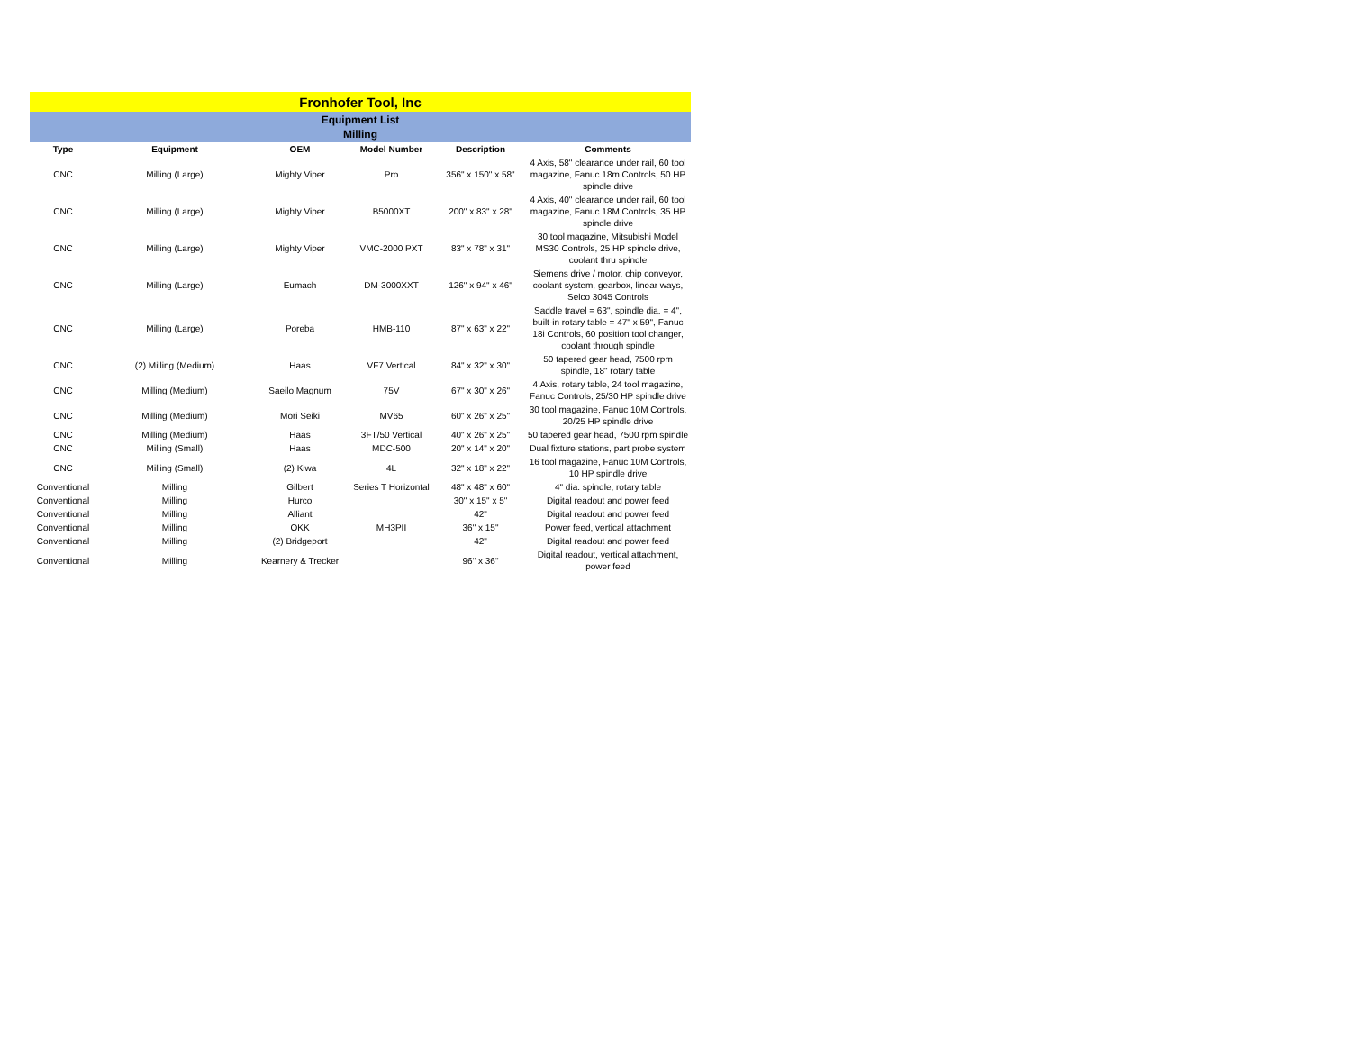| Fronhofer Tool, Inc | | | | | |
| Equipment List Milling | | | | | |
| Type | Equipment | OEM | Model Number | Description | Comments |
| CNC | Milling (Large) | Mighty Viper | Pro | 356" x 150" x 58" | 4 Axis, 58" clearance under rail, 60 tool magazine, Fanuc 18m Controls, 50 HP spindle drive |
| CNC | Milling (Large) | Mighty Viper | B5000XT | 200" x 83" x 28" | 4 Axis, 40" clearance under rail, 60 tool magazine, Fanuc 18M Controls, 35 HP spindle drive |
| CNC | Milling (Large) | Mighty Viper | VMC-2000 PXT | 83" x 78" x 31" | 30 tool magazine, Mitsubishi Model MS30 Controls, 25 HP spindle drive, coolant thru spindle |
| CNC | Milling (Large) | Eumach | DM-3000XXT | 126" x 94" x 46" | Siemens drive / motor, chip conveyor, coolant system, gearbox, linear ways, Selco 3045 Controls |
| CNC | Milling (Large) | Poreba | HMB-110 | 87" x 63" x 22" | Saddle travel = 63", spindle dia. = 4", built-in rotary table = 47" x 59", Fanuc 18i Controls, 60 position tool changer, coolant through spindle |
| CNC | (2) Milling (Medium) | Haas | VF7 Vertical | 84" x 32" x 30" | 50 tapered gear head, 7500 rpm spindle, 18" rotary table |
| CNC | Milling (Medium) | Saeilo Magnum | 75V | 67" x 30" x 26" | 4 Axis, rotary table, 24 tool magazine, Fanuc Controls, 25/30 HP spindle drive |
| CNC | Milling (Medium) | Mori Seiki | MV65 | 60" x 26" x 25" | 30 tool magazine, Fanuc 10M Controls, 20/25 HP spindle drive |
| CNC | Milling (Medium) | Haas | 3FT/50 Vertical | 40" x 26" x 25" | 50 tapered gear head, 7500 rpm spindle |
| CNC | Milling (Small) | Haas | MDC-500 | 20" x 14" x 20" | Dual fixture stations, part probe system |
| CNC | Milling (Small) | (2) Kiwa | 4L | 32" x 18" x 22" | 16 tool magazine, Fanuc 10M Controls, 10 HP spindle drive |
| Conventional | Milling | Gilbert | Series T Horizontal | 48" x 48" x 60" | 4" dia. spindle, rotary table |
| Conventional | Milling | Hurco | | 30" x 15" x 5" | Digital readout and power feed |
| Conventional | Milling | Alliant | | 42" | Digital readout and power feed |
| Conventional | Milling | OKK | MH3PII | 36" x 15" | Power feed, vertical attachment |
| Conventional | Milling | (2) Bridgeport | | 42" | Digital readout and power feed |
| Conventional | Milling | Kearnery & Trecker | | 96" x 36" | Digital readout, vertical attachment, power feed |